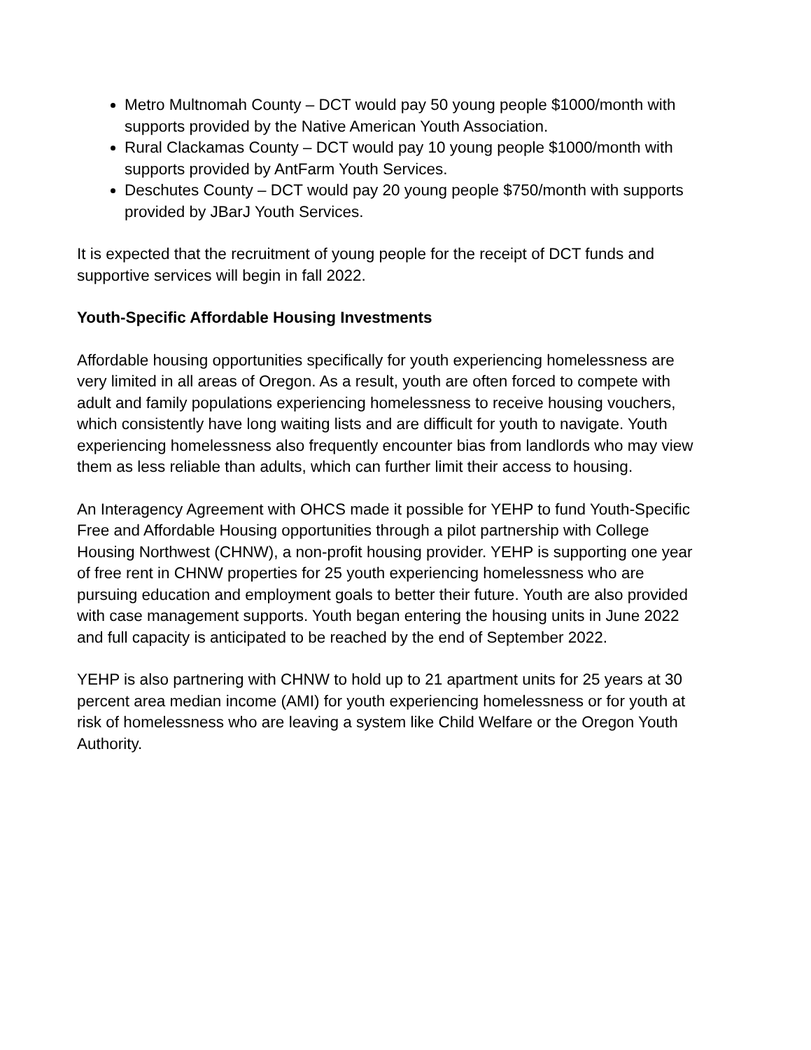Metro Multnomah County – DCT would pay 50 young people $1000/month with supports provided by the Native American Youth Association.
Rural Clackamas County – DCT would pay 10 young people $1000/month with supports provided by AntFarm Youth Services.
Deschutes County – DCT would pay 20 young people $750/month with supports provided by JBarJ Youth Services.
It is expected that the recruitment of young people for the receipt of DCT funds and supportive services will begin in fall 2022.
Youth-Specific Affordable Housing Investments
Affordable housing opportunities specifically for youth experiencing homelessness are very limited in all areas of Oregon. As a result, youth are often forced to compete with adult and family populations experiencing homelessness to receive housing vouchers, which consistently have long waiting lists and are difficult for youth to navigate. Youth experiencing homelessness also frequently encounter bias from landlords who may view them as less reliable than adults, which can further limit their access to housing.
An Interagency Agreement with OHCS made it possible for YEHP to fund Youth-Specific Free and Affordable Housing opportunities through a pilot partnership with College Housing Northwest (CHNW), a non-profit housing provider. YEHP is supporting one year of free rent in CHNW properties for 25 youth experiencing homelessness who are pursuing education and employment goals to better their future. Youth are also provided with case management supports. Youth began entering the housing units in June 2022 and full capacity is anticipated to be reached by the end of September 2022.
YEHP is also partnering with CHNW to hold up to 21 apartment units for 25 years at 30 percent area median income (AMI) for youth experiencing homelessness or for youth at risk of homelessness who are leaving a system like Child Welfare or the Oregon Youth Authority.